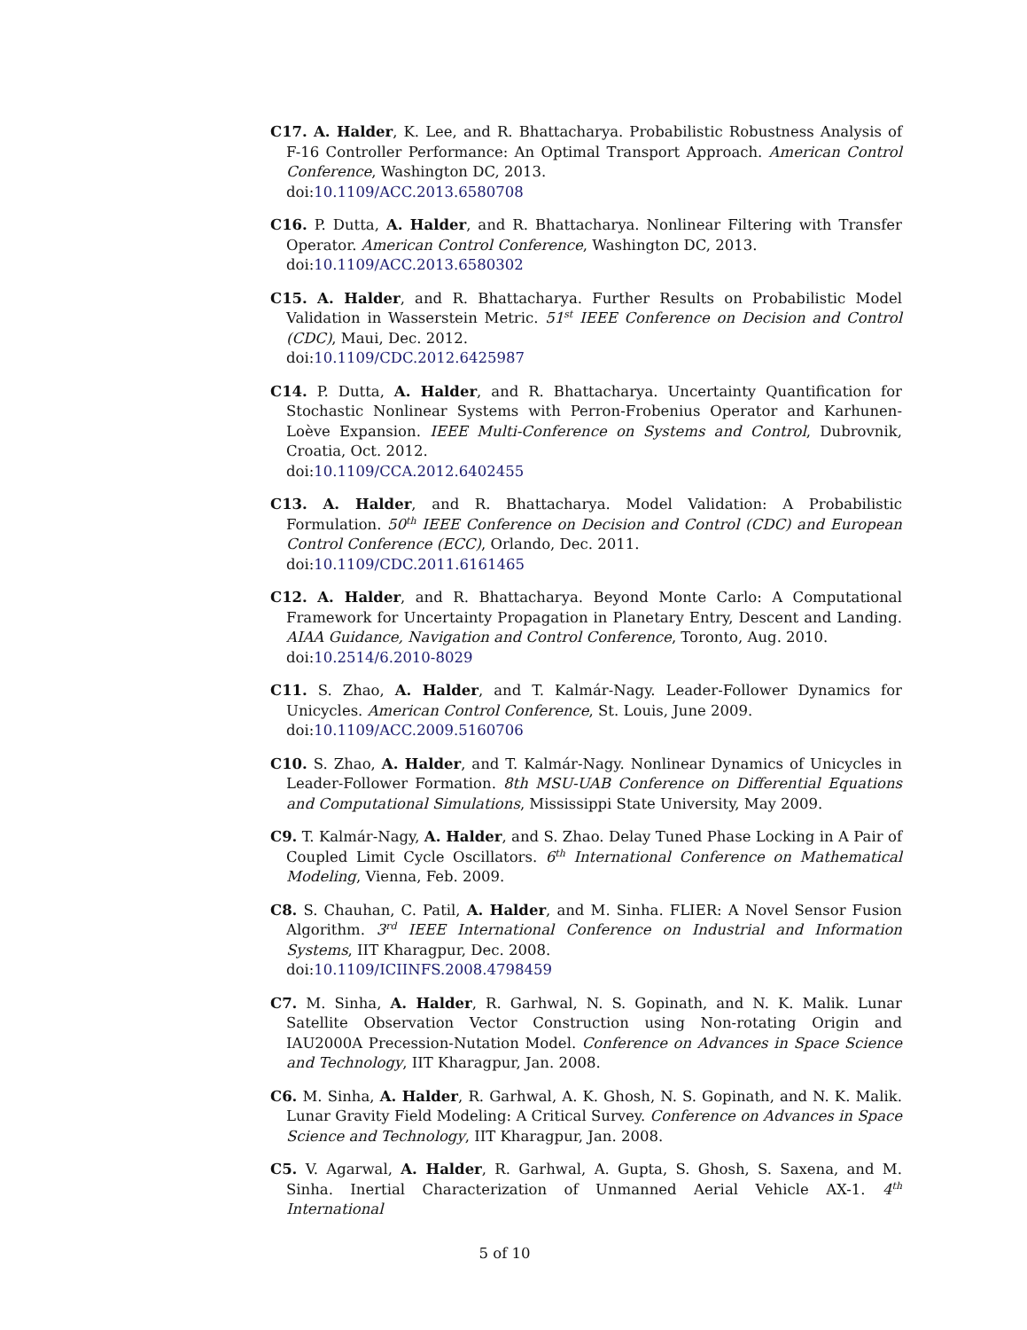C17. A. Halder, K. Lee, and R. Bhattacharya. Probabilistic Robustness Analysis of F-16 Controller Performance: An Optimal Transport Approach. American Control Conference, Washington DC, 2013.
doi:10.1109/ACC.2013.6580708
C16. P. Dutta, A. Halder, and R. Bhattacharya. Nonlinear Filtering with Transfer Operator. American Control Conference, Washington DC, 2013.
doi:10.1109/ACC.2013.6580302
C15. A. Halder, and R. Bhattacharya. Further Results on Probabilistic Model Validation in Wasserstein Metric. 51<sup>st</sup> IEEE Conference on Decision and Control (CDC), Maui, Dec. 2012.
doi:10.1109/CDC.2012.6425987
C14. P. Dutta, A. Halder, and R. Bhattacharya. Uncertainty Quantification for Stochastic Nonlinear Systems with Perron-Frobenius Operator and Karhunen-Loève Expansion. IEEE Multi-Conference on Systems and Control, Dubrovnik, Croatia, Oct. 2012.
doi:10.1109/CCA.2012.6402455
C13. A. Halder, and R. Bhattacharya. Model Validation: A Probabilistic Formulation. 50<sup>th</sup> IEEE Conference on Decision and Control (CDC) and European Control Conference (ECC), Orlando, Dec. 2011.
doi:10.1109/CDC.2011.6161465
C12. A. Halder, and R. Bhattacharya. Beyond Monte Carlo: A Computational Framework for Uncertainty Propagation in Planetary Entry, Descent and Landing. AIAA Guidance, Navigation and Control Conference, Toronto, Aug. 2010.
doi:10.2514/6.2010-8029
C11. S. Zhao, A. Halder, and T. Kalmár-Nagy. Leader-Follower Dynamics for Unicycles. American Control Conference, St. Louis, June 2009.
doi:10.1109/ACC.2009.5160706
C10. S. Zhao, A. Halder, and T. Kalmár-Nagy. Nonlinear Dynamics of Unicycles in Leader-Follower Formation. 8th MSU-UAB Conference on Differential Equations and Computational Simulations, Mississippi State University, May 2009.
C9. T. Kalmár-Nagy, A. Halder, and S. Zhao. Delay Tuned Phase Locking in A Pair of Coupled Limit Cycle Oscillators. 6<sup>th</sup> International Conference on Mathematical Modeling, Vienna, Feb. 2009.
C8. S. Chauhan, C. Patil, A. Halder, and M. Sinha. FLIER: A Novel Sensor Fusion Algorithm. 3<sup>rd</sup> IEEE International Conference on Industrial and Information Systems, IIT Kharagpur, Dec. 2008.
doi:10.1109/ICIINFS.2008.4798459
C7. M. Sinha, A. Halder, R. Garhwal, N. S. Gopinath, and N. K. Malik. Lunar Satellite Observation Vector Construction using Non-rotating Origin and IAU2000A Precession-Nutation Model. Conference on Advances in Space Science and Technology, IIT Kharagpur, Jan. 2008.
C6. M. Sinha, A. Halder, R. Garhwal, A. K. Ghosh, N. S. Gopinath, and N. K. Malik. Lunar Gravity Field Modeling: A Critical Survey. Conference on Advances in Space Science and Technology, IIT Kharagpur, Jan. 2008.
C5. V. Agarwal, A. Halder, R. Garhwal, A. Gupta, S. Ghosh, S. Saxena, and M. Sinha. Inertial Characterization of Unmanned Aerial Vehicle AX-1. 4<sup>th</sup> International
5 of 10